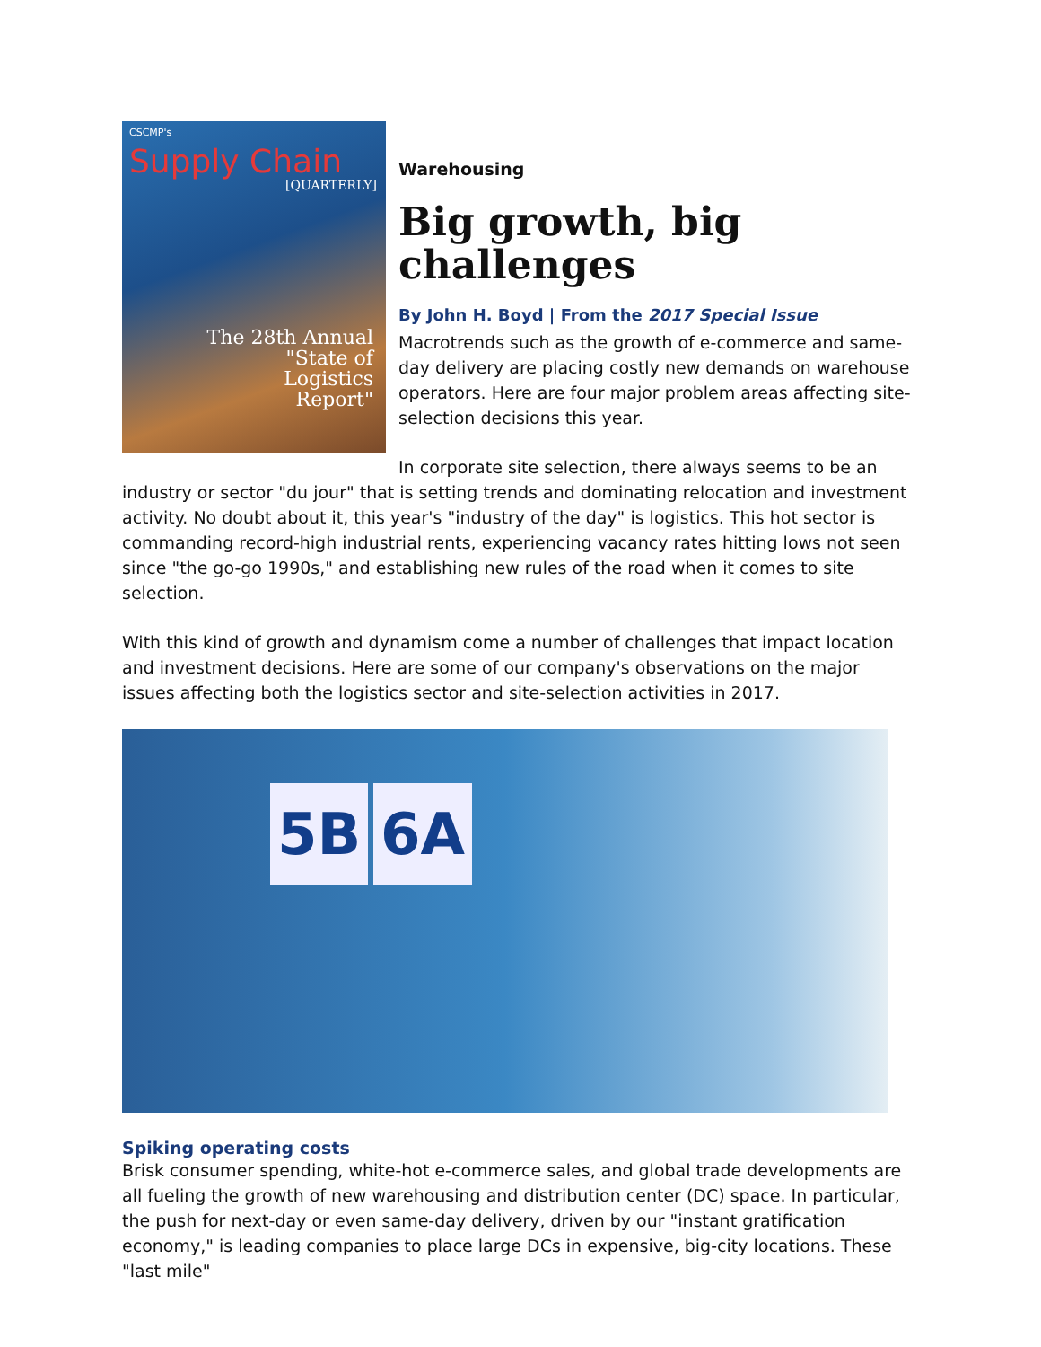CSCMP's
Supply Chain
[QUARTERLY]
The 28th Annual
"State of
Logistics
Report"
Warehousing
Big growth, big challenges
By John H. Boyd | From the 2017 Special Issue
Macrotrends such as the growth of e-commerce and same-day delivery are placing costly new demands on warehouse operators. Here are four major problem areas affecting site-selection decisions this year.
In corporate site selection, there always seems to be an industry or sector "du jour" that is setting trends and dominating relocation and investment activity. No doubt about it, this year's "industry of the day" is logistics. This hot sector is commanding record-high industrial rents, experiencing vacancy rates hitting lows not seen since "the go-go 1990s," and establishing new rules of the road when it comes to site selection.
With this kind of growth and dynamism come a number of challenges that impact location and investment decisions. Here are some of our company's observations on the major issues affecting both the logistics sector and site-selection activities in 2017.
5B 6A
Spiking operating costs
Brisk consumer spending, white-hot e-commerce sales, and global trade developments are all fueling the growth of new warehousing and distribution center (DC) space. In particular, the push for next-day or even same-day delivery, driven by our "instant gratification economy," is leading companies to place large DCs in expensive, big-city locations. These "last mile"